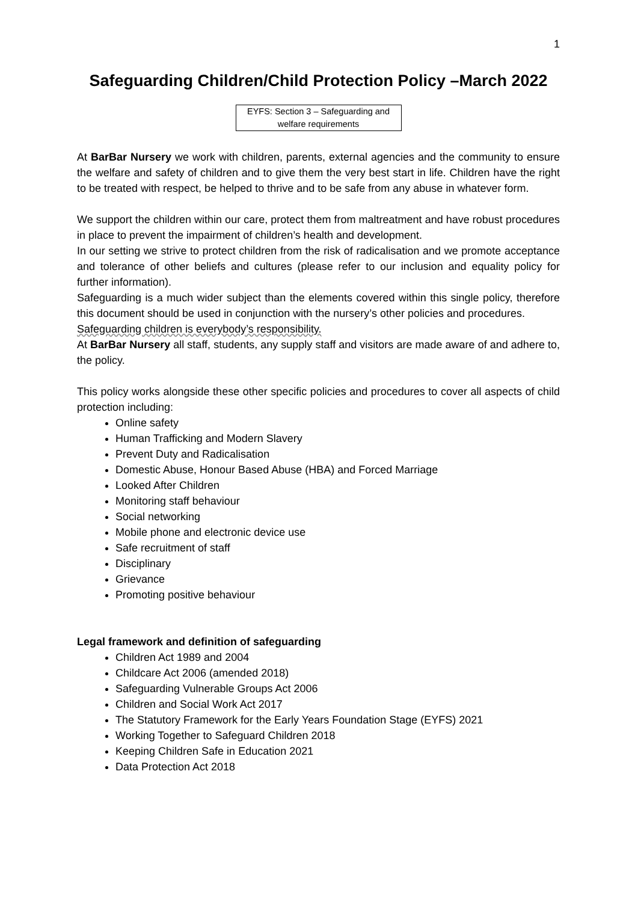1
Safeguarding Children/Child Protection Policy –March 2022
EYFS: Section 3 – Safeguarding and welfare requirements
At BarBar Nursery we work with children, parents, external agencies and the community to ensure the welfare and safety of children and to give them the very best start in life. Children have the right to be treated with respect, be helped to thrive and to be safe from any abuse in whatever form.
We support the children within our care, protect them from maltreatment and have robust procedures in place to prevent the impairment of children’s health and development.
In our setting we strive to protect children from the risk of radicalisation and we promote acceptance and tolerance of other beliefs and cultures (please refer to our inclusion and equality policy for further information).
Safeguarding is a much wider subject than the elements covered within this single policy, therefore this document should be used in conjunction with the nursery’s other policies and procedures.
Safeguarding children is everybody’s responsibility.
At BarBar Nursery all staff, students, any supply staff and visitors are made aware of and adhere to, the policy.
This policy works alongside these other specific policies and procedures to cover all aspects of child protection including:
Online safety
Human Trafficking and Modern Slavery
Prevent Duty and Radicalisation
Domestic Abuse, Honour Based Abuse (HBA) and Forced Marriage
Looked After Children
Monitoring staff behaviour
Social networking
Mobile phone and electronic device use
Safe recruitment of staff
Disciplinary
Grievance
Promoting positive behaviour
Legal framework and definition of safeguarding
Children Act 1989 and 2004
Childcare Act 2006 (amended 2018)
Safeguarding Vulnerable Groups Act 2006
Children and Social Work Act 2017
The Statutory Framework for the Early Years Foundation Stage (EYFS) 2021
Working Together to Safeguard Children 2018
Keeping Children Safe in Education 2021
Data Protection Act 2018